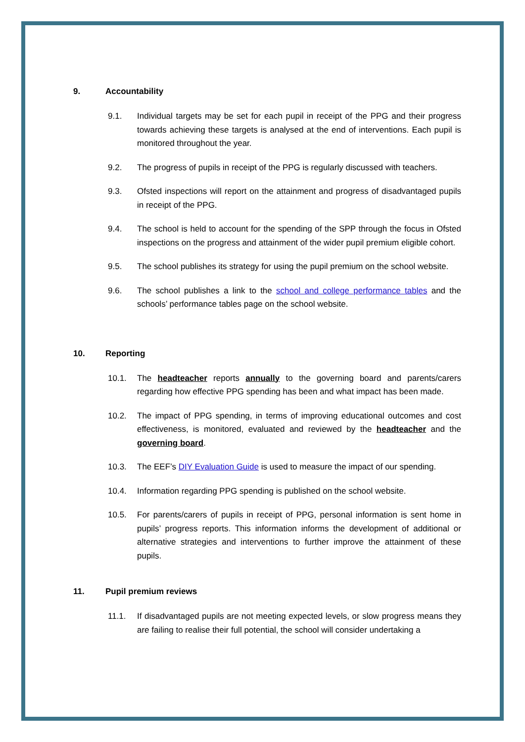9. Accountability
9.1. Individual targets may be set for each pupil in receipt of the PPG and their progress towards achieving these targets is analysed at the end of interventions. Each pupil is monitored throughout the year.
9.2. The progress of pupils in receipt of the PPG is regularly discussed with teachers.
9.3. Ofsted inspections will report on the attainment and progress of disadvantaged pupils in receipt of the PPG.
9.4. The school is held to account for the spending of the SPP through the focus in Ofsted inspections on the progress and attainment of the wider pupil premium eligible cohort.
9.5. The school publishes its strategy for using the pupil premium on the school website.
9.6. The school publishes a link to the school and college performance tables and the schools’ performance tables page on the school website.
10. Reporting
10.1. The headteacher reports annually to the governing board and parents/carers regarding how effective PPG spending has been and what impact has been made.
10.2. The impact of PPG spending, in terms of improving educational outcomes and cost effectiveness, is monitored, evaluated and reviewed by the headteacher and the governing board.
10.3. The EEF’s DIY Evaluation Guide is used to measure the impact of our spending.
10.4. Information regarding PPG spending is published on the school website.
10.5. For parents/carers of pupils in receipt of PPG, personal information is sent home in pupils’ progress reports. This information informs the development of additional or alternative strategies and interventions to further improve the attainment of these pupils.
11. Pupil premium reviews
11.1. If disadvantaged pupils are not meeting expected levels, or slow progress means they are failing to realise their full potential, the school will consider undertaking a